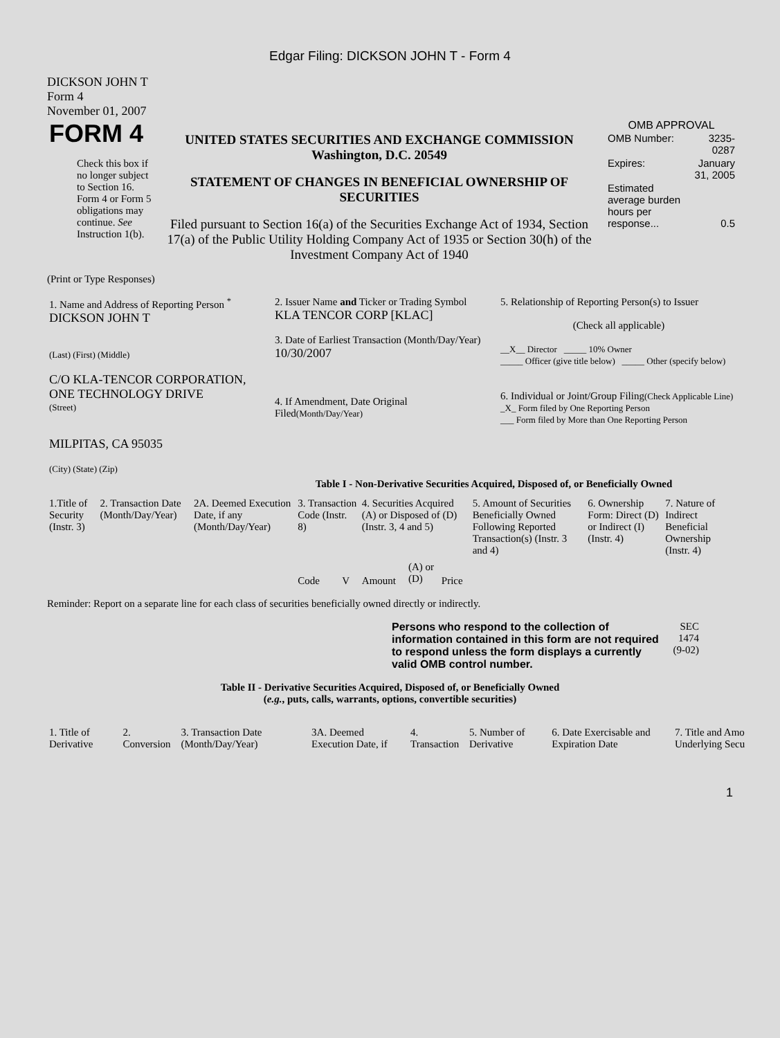Edgar Filing: DICKSON JOHN T - Form 4
DICKSON JOHN T
Form 4
November 01, 2007
| FORM 4 Check this box if no longer subject to Section 16. Form 4 or Form 5 obligations may continue. See Instruction 1(b). | UNITED STATES SECURITIES AND EXCHANGE COMMISSION Washington, D.C. 20549 STATEMENT OF CHANGES IN BENEFICIAL OWNERSHIP OF SECURITIES Filed pursuant to Section 16(a) of the Securities Exchange Act of 1934, Section 17(a) of the Public Utility Holding Company Act of 1935 or Section 30(h) of the Investment Company Act of 1940 | OMB APPROVAL / OMB Number: / 3235-0287 / / Expires: / January 31, 2005 / / Estimated average burden hours per response... / 0.5 / |
(Print or Type Responses)
| 1. Name and Address of Reporting Person <sup>*</sup> DICKSON JOHN T (Last) (First) (Middle) C/O KLA-TENCOR CORPORATION, ONE TECHNOLOGY DRIVE (Street) MILPITAS, CA 95035 (City) (State) (Zip) | 2. Issuer Name and Ticker or Trading Symbol KLA TENCOR CORP [KLAC] 3. Date of Earliest Transaction (Month/Day/Year) 10/30/2007 4. If Amendment, Date Original Filed (Month/Day/Year) | 5. Relationship of Reporting Person(s) to Issuer (Check all applicable) __X__ Director _____ 10% Owner _____ Officer (give title below) _____ Other (specify below) 6. Individual or Joint/Group Filing (Check Applicable Line) _X_ Form filed by One Reporting Person ___ Form filed by More than One Reporting Person |
Table I - Non-Derivative Securities Acquired, Disposed of, or Beneficially Owned
| 1.Title of Security (Instr. 3) | 2. Transaction Date (Month/Day/Year) | 2A. Deemed Execution Date, if any (Month/Day/Year) | 3. Transaction Code (Instr. 8) | | 4. Securities Acquired (A) or Disposed of (D) (Instr. 3, 4 and 5) | | | 5. Amount of Securities Beneficially Owned Following Reported Transaction(s) (Instr. 3 and 4) | 6. Ownership Form: Direct (D) or Indirect (I) (Instr. 4) | 7. Nature of Indirect Beneficial Ownership (Instr. 4) |
| --- | --- | --- | --- | --- | --- | --- | --- | --- | --- | --- |
| | | | Code | V | Amount | (A) or (D) | Price | | | |
Reminder: Report on a separate line for each class of securities beneficially owned directly or indirectly.
| Persons who respond to the collection of information contained in this form are not required to respond unless the form displays a currently valid OMB control number. | SEC 1474 (9-02) |
Table II - Derivative Securities Acquired, Disposed of, or Beneficially Owned
(e.g., puts, calls, warrants, options, convertible securities)
| 1. Title of Derivative | 2. Conversion | 3. Transaction Date (Month/Day/Year) | 3A. Deemed Execution Date, if | 4. Transaction | 5. Number of Derivative | 6. Date Exercisable and Expiration Date | 7. Title and Amo Underlying Secu |
| --- | --- | --- | --- | --- | --- | --- | --- |
1